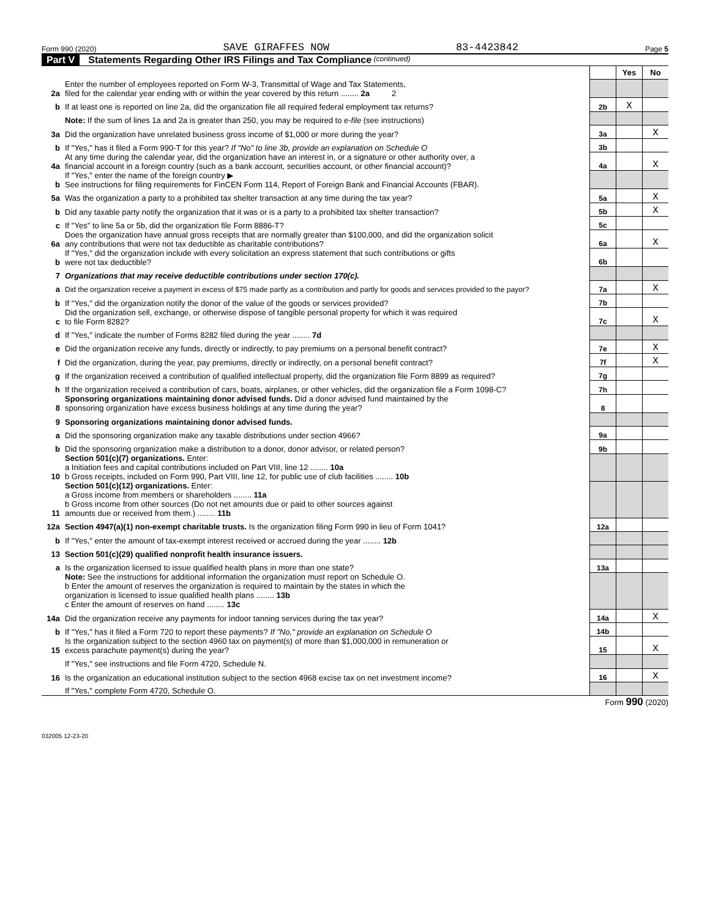Form 990 (2020) SAVE GIRAFFES NOW 83-4423842 Page 5
Part V Statements Regarding Other IRS Filings and Tax Compliance (continued)
| | | | Yes | No |
| 2a | Enter the number of employees reported on Form W-3, Transmittal of Wage and Tax Statements, filed for the calendar year ending with or within the year covered by this return ........ 2a 2 | | | |
| b | If at least one is reported on line 2a, did the organization file all required federal employment tax returns? | 2b | X | |
| | Note: If the sum of lines 1a and 2a is greater than 250, you may be required to e-file (see instructions) | | | |
| 3a | Did the organization have unrelated business gross income of $1,000 or more during the year? | 3a | | X |
| b | If "Yes," has it filed a Form 990-T for this year? If "No" to line 3b, provide an explanation on Schedule O | 3b | | |
| 4a | At any time during the calendar year, did the organization have an interest in, or a signature or other authority over, a financial account in a foreign country (such as a bank account, securities account, or other financial account)? | 4a | | X |
| b | If "Yes," enter the name of the foreign country ▶ See instructions for filing requirements for FinCEN Form 114, Report of Foreign Bank and Financial Accounts (FBAR). | | | |
| 5a | Was the organization a party to a prohibited tax shelter transaction at any time during the tax year? | 5a | | X |
| b | Did any taxable party notify the organization that it was or is a party to a prohibited tax shelter transaction? | 5b | | X |
| c | If "Yes" to line 5a or 5b, did the organization file Form 8886-T? | 5c | | |
| 6a | Does the organization have annual gross receipts that are normally greater than $100,000, and did the organization solicit any contributions that were not tax deductible as charitable contributions? | 6a | | X |
| b | If "Yes," did the organization include with every solicitation an express statement that such contributions or gifts were not tax deductible? | 6b | | |
| 7 | Organizations that may receive deductible contributions under section 170(c). | | | |
| a | Did the organization receive a payment in excess of $75 made partly as a contribution and partly for goods and services provided to the payor? | 7a | | X |
| b | If "Yes," did the organization notify the donor of the value of the goods or services provided? | 7b | | |
| c | Did the organization sell, exchange, or otherwise dispose of tangible personal property for which it was required to file Form 8282? | 7c | | X |
| d | If "Yes," indicate the number of Forms 8282 filed during the year ........ 7d | | | |
| e | Did the organization receive any funds, directly or indirectly, to pay premiums on a personal benefit contract? | 7e | | X |
| f | Did the organization, during the year, pay premiums, directly or indirectly, on a personal benefit contract? | 7f | | X |
| g | If the organization received a contribution of qualified intellectual property, did the organization file Form 8899 as required? | 7g | | |
| h | If the organization received a contribution of cars, boats, airplanes, or other vehicles, did the organization file a Form 1098-C? | 7h | | |
| 8 | Sponsoring organizations maintaining donor advised funds. Did a donor advised fund maintained by the sponsoring organization have excess business holdings at any time during the year? | 8 | | |
| 9 | Sponsoring organizations maintaining donor advised funds. | | | |
| a | Did the sponsoring organization make any taxable distributions under section 4966? | 9a | | |
| b | Did the sponsoring organization make a distribution to a donor, donor advisor, or related person? | 9b | | |
| 10 | Section 501(c)(7) organizations. Enter: a Initiation fees and capital contributions included on Part VIII, line 12 ........ 10a b Gross receipts, included on Form 990, Part VIII, line 12, for public use of club facilities ........ 10b | | | |
| 11 | Section 501(c)(12) organizations. Enter: a Gross income from members or shareholders ........ 11a b Gross income from other sources (Do not net amounts due or paid to other sources against amounts due or received from them.) ........ 11b | | | |
| 12a | Section 4947(a)(1) non-exempt charitable trusts. Is the organization filing Form 990 in lieu of Form 1041? | 12a | | |
| b | If "Yes," enter the amount of tax-exempt interest received or accrued during the year ........ 12b | | | |
| 13 | Section 501(c)(29) qualified nonprofit health insurance issuers. | | | |
| a | Is the organization licensed to issue qualified health plans in more than one state? | 13a | | |
| | Note: See the instructions for additional information the organization must report on Schedule O. b Enter the amount of reserves the organization is required to maintain by the states in which the organization is licensed to issue qualified health plans ........ 13b c Enter the amount of reserves on hand ........ 13c | | | |
| 14a | Did the organization receive any payments for indoor tanning services during the tax year? | 14a | | X |
| b | If "Yes," has it filed a Form 720 to report these payments? If "No," provide an explanation on Schedule O | 14b | | |
| 15 | Is the organization subject to the section 4960 tax on payment(s) of more than $1,000,000 in remuneration or excess parachute payment(s) during the year? | 15 | | X |
| | If "Yes," see instructions and file Form 4720, Schedule N. | | | |
| 16 | Is the organization an educational institution subject to the section 4968 excise tax on net investment income? | 16 | | X |
| | If "Yes," complete Form 4720, Schedule O. | | | |
Form 990 (2020)
032005 12-23-20